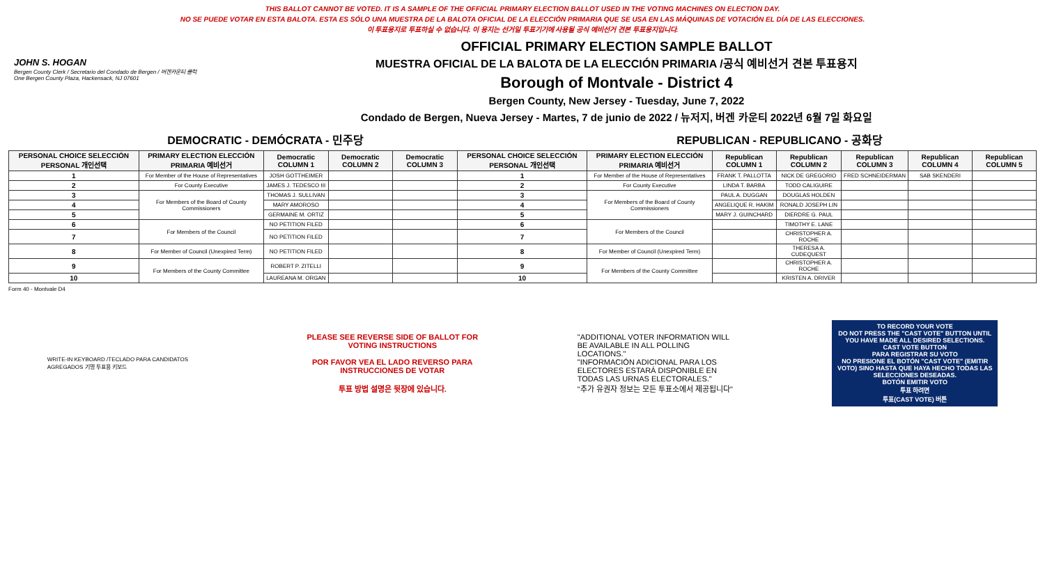THIS BALLOT CANNOT BE VOTED. IT IS A SAMPLE OF THE OFFICIAL PRIMARY ELECTION BALLOT USED IN THE VOTING MACHINES ON ELECTION DAY.
NO SE PUEDE VOTAR EN ESTA BALOTA. ESTA ES SÓLO UNA MUESTRA DE LA BALOTA OFICIAL DE LA ELECCIÓN PRIMARIA QUE SE USA EN LAS MÁQUINAS DE VOTACIÓN EL DÍA DE LAS ELECCIONES.
이 투표용지로 투표하실 수 없습니다. 이 용지는 선거일 투표기기에 사용될 공식 예비선거 견본 투표용지입니다.
JOHN S. HOGAN
Bergen County Clerk / Secretario del Condado de Bergen / 버겐카운티 클럭
One Bergen County Plaza, Hackensack, NJ 07601
OFFICIAL PRIMARY ELECTION SAMPLE BALLOT
MUESTRA OFICIAL DE LA BALOTA DE LA ELECCIÓN PRIMARIA /공식 예비선거 견본 투표용지
Borough of Montvale - District 4
Bergen County, New Jersey - Tuesday, June 7, 2022
Condado de Bergen, Nueva Jersey - Martes, 7 de junio de 2022 / 뉴저지, 버겐 카운티 2022년 6월 7일 화요일
DEMOCRATIC - DEMÓCRATA - 민주당 REPUBLICAN - REPUBLICANO - 공화당
| PERSONAL CHOICE SELECCIÓN PERSONAL 개인선택 | PRIMARY ELECTION ELECCIÓN PRIMARIA 예비선거 | Democratic COLUMN 1 | Democratic COLUMN 2 | Democratic COLUMN 3 | PERSONAL CHOICE SELECCIÓN PERSONAL 개인선택 | PRIMARY ELECTION ELECCIÓN PRIMARIA 예비선거 | Republican COLUMN 1 | Republican COLUMN 2 | Republican COLUMN 3 | Republican COLUMN 4 | Republican COLUMN 5 |
| --- | --- | --- | --- | --- | --- | --- | --- | --- | --- | --- | --- |
| 1 | For Member of the House of Representatives | JOSH GOTTHEIMER | | | 1 | For Member of the House of Representatives | FRANK T. PALLOTTA | NICK DE GREGORIO | FRED SCHNEIDERMAN | SAB SKENDERI | |
| 2 | For County Executive | JAMES J. TEDESCO III | | | 2 | For County Executive | LINDA T. BARBA | TODD CALIGUIRE | | | |
| 3 | For Members of the Board of County Commissioners | THOMAS J. SULLIVAN | | | 3 | For Members of the Board of County Commissioners | PAUL A. DUGGAN | DOUGLAS HOLDEN | | | |
| 4 | | MARY AMOROSO | | | 4 | | ANGELIQUE R. HAKIM | RONALD JOSEPH LIN | | | |
| 5 | | GERMAINE M. ORTIZ | | | 5 | | MARY J. GUINCHARD | DIERDRE G. PAUL | | | |
| 6 | For Members of the Council | NO PETITION FILED | | | 6 | For Members of the Council | | TIMOTHY E. LANE | | | |
| 7 | | NO PETITION FILED | | | 7 | | | CHRISTOPHER A. ROCHE | | | |
| 8 | For Member of Council (Unexpired Term) | NO PETITION FILED | | | 8 | For Member of Council (Unexpired Term) | | THERESA A. CUDEQUEST | | | |
| 9 | For Members of the County Committee | ROBERT P. ZITELLI | | | 9 | For Members of the County Committee | | CHRISTOPHER A. ROCHE | | | |
| 10 | | LAUREANA M. ORGAN | | | 10 | | | KRISTEN A. DRIVER | | | |
Form 40 - Montvale D4
WRITE-IN KEYBOARD /TECLADO PARA CANDIDATOS AGREGADOS 기명 투표용 키보드
PLEASE SEE REVERSE SIDE OF BALLOT FOR VOTING INSTRUCTIONS
POR FAVOR VEA EL LADO REVERSO PARA INSTRUCCIONES DE VOTAR
투표 방법 설명은 뒷장에 있습니다.
"ADDITIONAL VOTER INFORMATION WILL BE AVAILABLE IN ALL POLLING LOCATIONS."
"INFORMACIÓN ADICIONAL PARA LOS ELECTORES ESTARÁ DISPONIBLE EN TODAS LAS URNAS ELECTORALES."
"추가 유권자 정보는 모든 투표소에서 제공됩니다"
TO RECORD YOUR VOTE
DO NOT PRESS THE "CAST VOTE" BUTTON UNTIL YOU HAVE MADE ALL DESIRED SELECTIONS.
CAST VOTE BUTTON
PARA REGISTRAR SU VOTO
NO PRESIONE EL BOTÓN "CAST VOTE" (EMITIR VOTO) SINO HASTA QUE HAYA HECHO TODAS LAS SELECCIONES DESEADAS.
BOTÓN EMITIR VOTO
투표 하려면
투표(CAST VOTE) 버튼